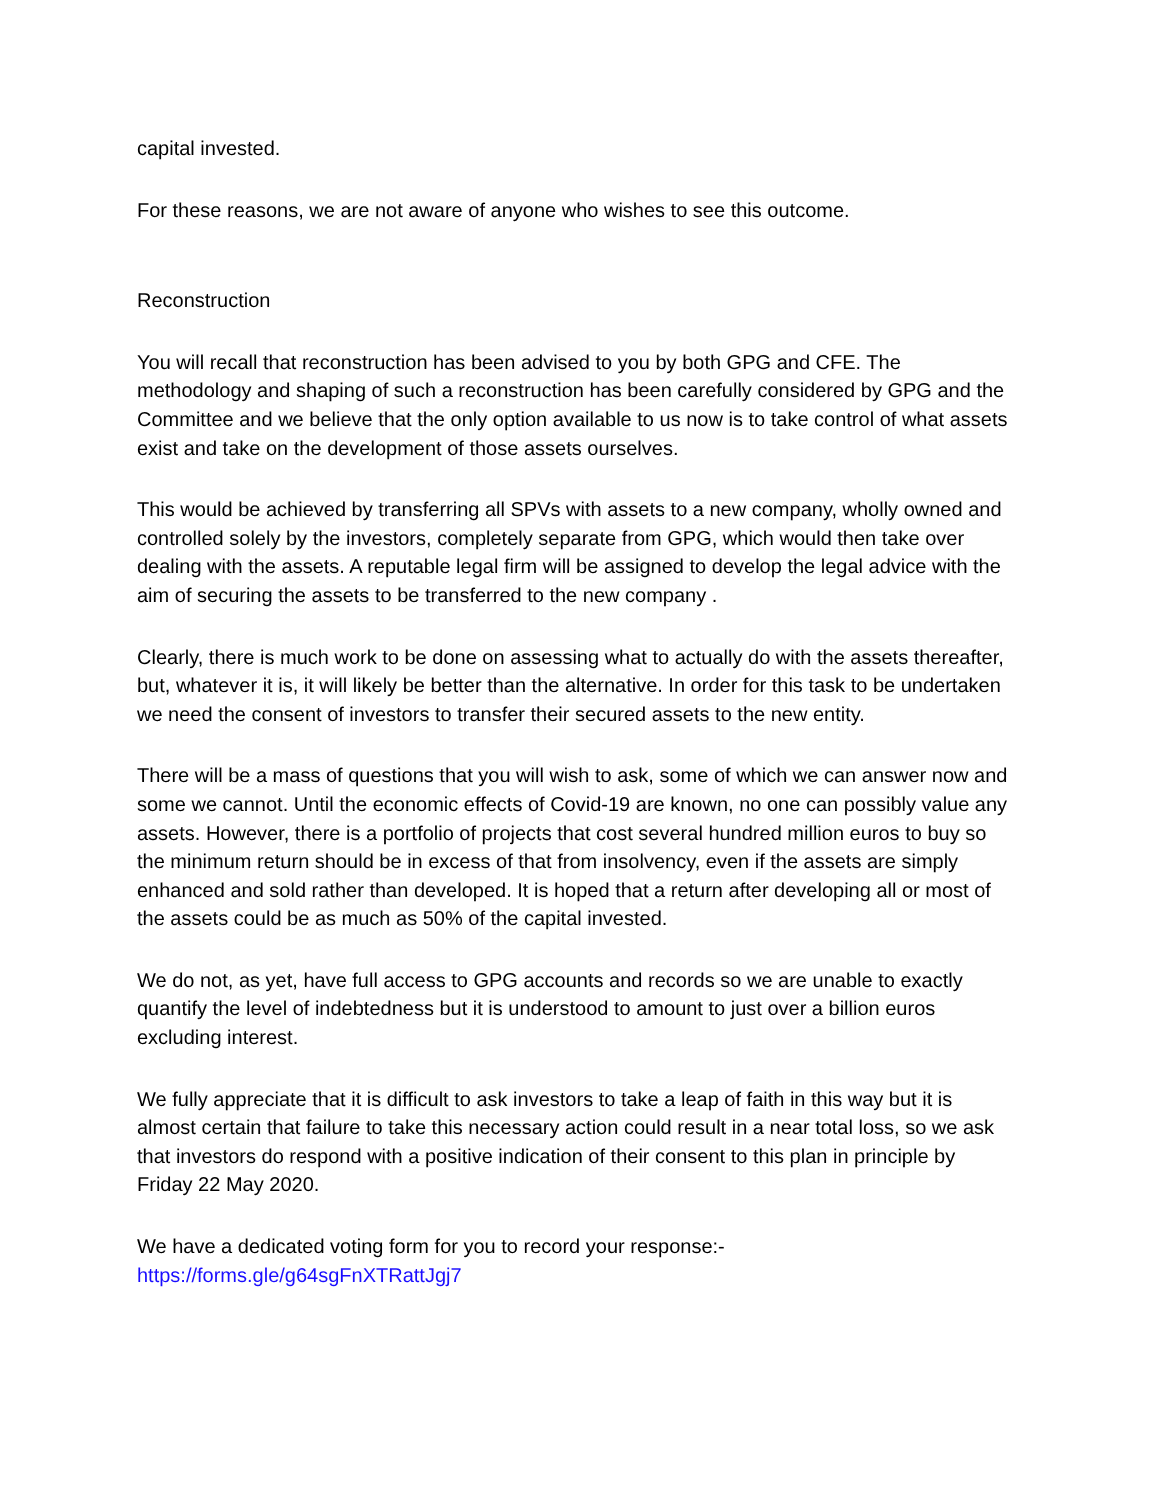capital invested.
For these reasons, we are not aware of anyone who wishes to see this outcome.
Reconstruction
You will recall that reconstruction has been advised to you by both GPG and CFE. The methodology and shaping of such a reconstruction has been carefully considered by GPG and the Committee and we believe that the only option available to us now is to take control of what assets exist and take on the development of those assets ourselves.
This would be achieved by transferring all SPVs with assets to a new company, wholly owned and controlled solely by the investors, completely separate from GPG, which would then take over dealing with the assets. A reputable legal firm will be assigned to develop the legal advice with the aim of securing the assets to be transferred to the new company .
Clearly, there is much work to be done on assessing what to actually do with the assets thereafter, but, whatever it is, it will likely be better than the alternative. In order for this task to be undertaken we need the consent of investors to transfer their secured assets to the new entity.
There will be a mass of questions that you will wish to ask, some of which we can answer now and some we cannot. Until the economic effects of Covid-19 are known, no one can possibly value any assets. However, there is a portfolio of projects that cost several hundred million euros to buy so the minimum return should be in excess of that from insolvency, even if the assets are simply enhanced and sold rather than developed. It is hoped that a return after developing all or most of the assets could be as much as 50% of the capital invested.
We do not, as yet, have full access to GPG accounts and records so we are unable to exactly quantify the level of indebtedness but it is understood to amount to just over a billion euros excluding interest.
We fully appreciate that it is difficult to ask investors to take a leap of faith in this way but it is almost certain that failure to take this necessary action could result in a near total loss, so we ask that investors do respond with a positive indication of their consent to this plan in principle by Friday 22 May 2020.
We have a dedicated voting form for you to record your response:-
https://forms.gle/g64sgFnXTRattJgj7